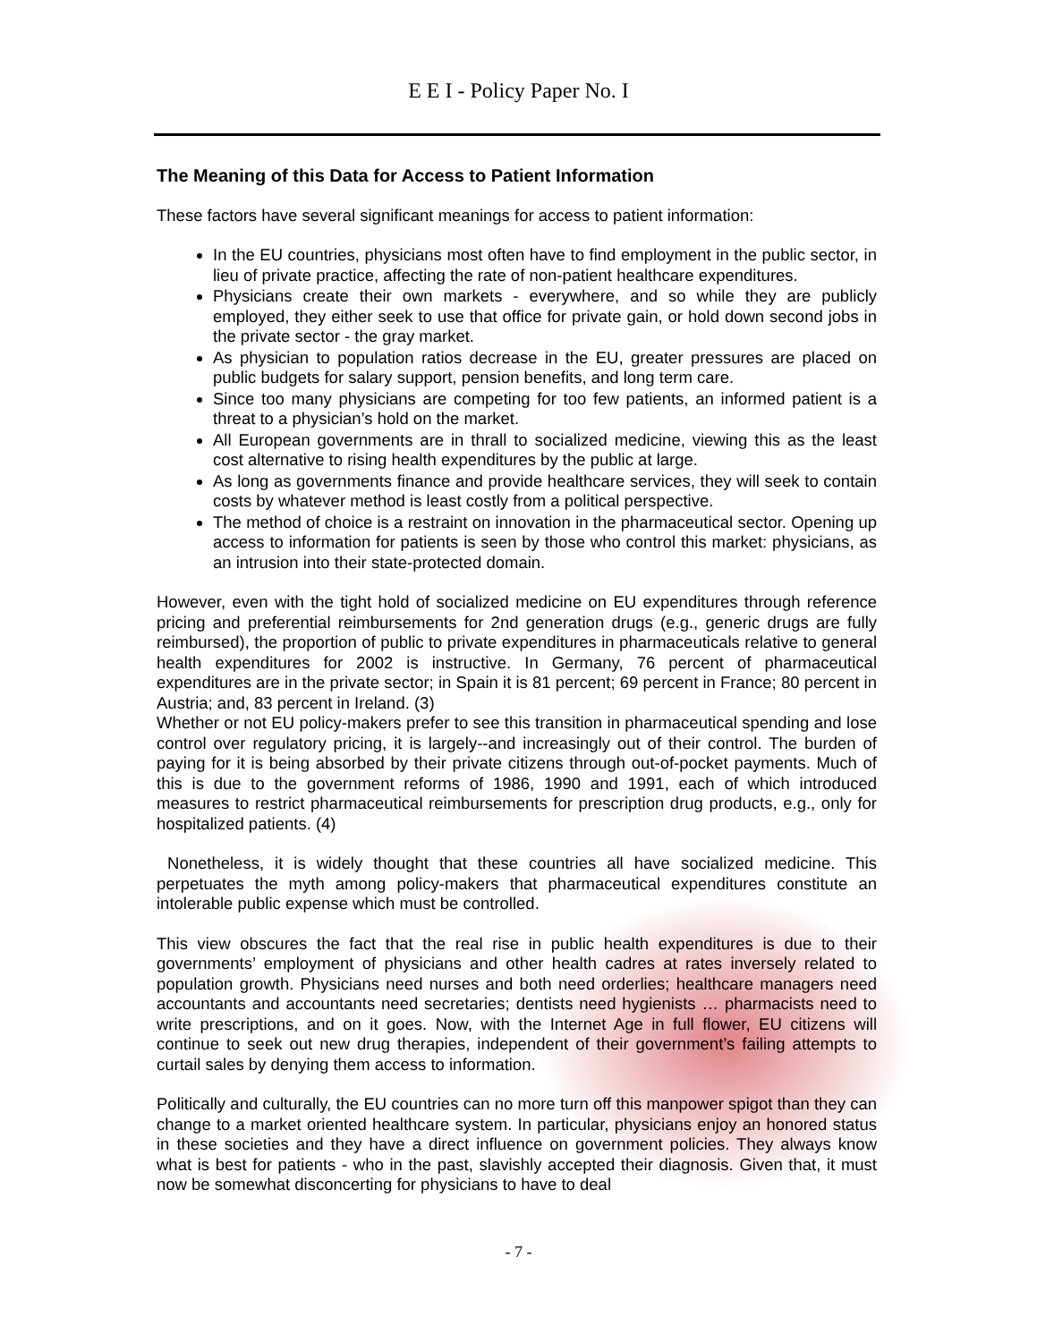E E I - Policy Paper No. I
The Meaning of this Data for Access to Patient Information
These factors have several significant meanings for access to patient information:
In the EU countries, physicians most often have to find employment in the public sector, in lieu of private practice, affecting the rate of non-patient healthcare expenditures.
Physicians create their own markets - everywhere, and so while they are publicly employed, they either seek to use that office for private gain, or hold down second jobs in the private sector - the gray market.
As physician to population ratios decrease in the EU, greater pressures are placed on public budgets for salary support, pension benefits, and long term care.
Since too many physicians are competing for too few patients, an informed patient is a threat to a physician’s hold on the market.
All European governments are in thrall to socialized medicine, viewing this as the least cost alternative to rising health expenditures by the public at large.
As long as governments finance and provide healthcare services, they will seek to contain costs by whatever method is least costly from a political perspective.
The method of choice is a restraint on innovation in the pharmaceutical sector. Opening up access to information for patients is seen by those who control this market: physicians, as an intrusion into their state-protected domain.
However, even with the tight hold of socialized medicine on EU expenditures through reference pricing and preferential reimbursements for 2nd generation drugs (e.g., generic drugs are fully reimbursed), the proportion of public to private expenditures in pharmaceuticals relative to general health expenditures for 2002 is instructive. In Germany, 76 percent of pharmaceutical expenditures are in the private sector; in Spain it is 81 percent; 69 percent in France; 80 percent in Austria; and, 83 percent in Ireland. (3)
Whether or not EU policy-makers prefer to see this transition in pharmaceutical spending and lose control over regulatory pricing, it is largely--and increasingly out of their control. The burden of paying for it is being absorbed by their private citizens through out-of-pocket payments. Much of this is due to the government reforms of 1986, 1990 and 1991, each of which introduced measures to restrict pharmaceutical reimbursements for prescription drug products, e.g., only for hospitalized patients. (4)
Nonetheless, it is widely thought that these countries all have socialized medicine. This perpetuates the myth among policy-makers that pharmaceutical expenditures constitute an intolerable public expense which must be controlled.
This view obscures the fact that the real rise in public health expenditures is due to their governments’ employment of physicians and other health cadres at rates inversely related to population growth. Physicians need nurses and both need orderlies; healthcare managers need accountants and accountants need secretaries; dentists need hygienists … pharmacists need to write prescriptions, and on it goes. Now, with the Internet Age in full flower, EU citizens will continue to seek out new drug therapies, independent of their government’s failing attempts to curtail sales by denying them access to information.
Politically and culturally, the EU countries can no more turn off this manpower spigot than they can change to a market oriented healthcare system. In particular, physicians enjoy an honored status in these societies and they have a direct influence on government policies. They always know what is best for patients - who in the past, slavishly accepted their diagnosis. Given that, it must now be somewhat disconcerting for physicians to have to deal
- 7 -